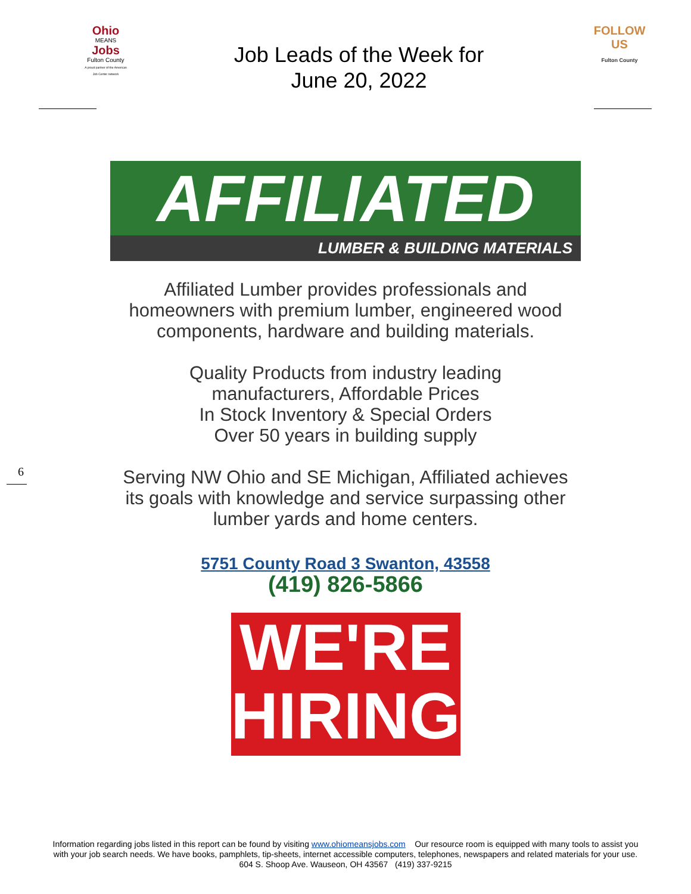Ohio
MEANS
Jobs
Fulton County
A proud partner of the American Job Center network
Job Leads of the Week for
June 20, 2022
FOLLOW US
Fulton County
AFFILIATED
LUMBER & BUILDING MATERIALS
Affiliated Lumber provides professionals and
homeowners with premium lumber, engineered wood
components, hardware and building materials.
Quality Products from industry leading
manufacturers, Affordable Prices
In Stock Inventory & Special Orders
Over 50 years in building supply
Serving NW Ohio and SE Michigan, Affiliated achieves
its goals with knowledge and service surpassing other
lumber yards and home centers.
5751 County Road 3 Swanton, 43558
(419) 826-5866
WE'RE
HIRING!
6
Information regarding jobs listed in this report can be found by visiting www.ohiomeansjobs.com Our resource room is equipped with many tools to assist you with your job search needs. We have books, pamphlets, tip-sheets, internet accessible computers, telephones, newspapers and related materials for your use. 604 S. Shoop Ave. Wauseon, OH 43567 (419) 337-9215